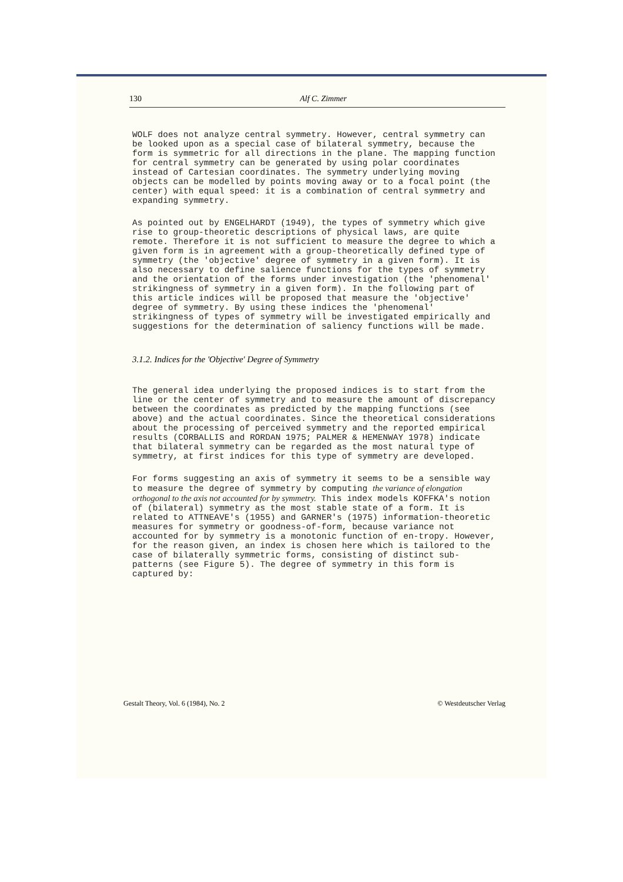130 Alf C. Zimmer
WOLF does not analyze central symmetry. However, central symmetry can be looked upon as a special case of bilateral symmetry, because the form is symmetric for all directions in the plane. The mapping function for central symmetry can be generated by using polar coordinates instead of Cartesian coordinates. The symmetry underlying moving objects can be modelled by points moving away or to a focal point (the center) with equal speed: it is a combination of central symmetry and expanding symmetry.
As pointed out by ENGELHARDT (1949), the types of symmetry which give rise to group-theoretic descriptions of physical laws, are quite remote. Therefore it is not sufficient to measure the degree to which a given form is in agreement with a group-theoretically defined type of symmetry (the 'objective' degree of symmetry in a given form). It is also necessary to define salience functions for the types of symmetry and the orientation of the forms under investigation (the 'phenomenal' strikingness of symmetry in a given form). In the following part of this article indices will be proposed that measure the 'objective' degree of symmetry. By using these indices the 'phenomenal' strikingness of types of symmetry will be investigated empirically and suggestions for the determination of saliency functions will be made.
3.1.2. Indices for the 'Objective' Degree of Symmetry
The general idea underlying the proposed indices is to start from the line or the center of symmetry and to measure the amount of discrepancy between the coordinates as predicted by the mapping functions (see above) and the actual coordinates. Since the theoretical considerations about the processing of perceived symmetry and the reported empirical results (CORBALLIS and RORDAN 1975; PALMER & HEMENWAY 1978) indicate that bilateral symmetry can be regarded as the most natural type of symmetry, at first indices for this type of symmetry are developed.
For forms suggesting an axis of symmetry it seems to be a sensible way to measure the degree of symmetry by computing the variance of elongation orthogonal to the axis not accounted for by symmetry. This index models KOFFKA's notion of (bilateral) symmetry as the most stable state of a form. It is related to ATTNEAVE's (1955) and GARNER's (1975) information-theoretic measures for symmetry or goodness-of-form, because variance not accounted for by symmetry is a monotonic function of en-tropy. However, for the reason given, an index is chosen here which is tailored to the case of bilaterally symmetric forms, consisting of distinct sub-patterns (see Figure 5). The degree of symmetry in this form is captured by:
Gestalt Theory, Vol. 6 (1984), No. 2 © Westdeutscher Verlag